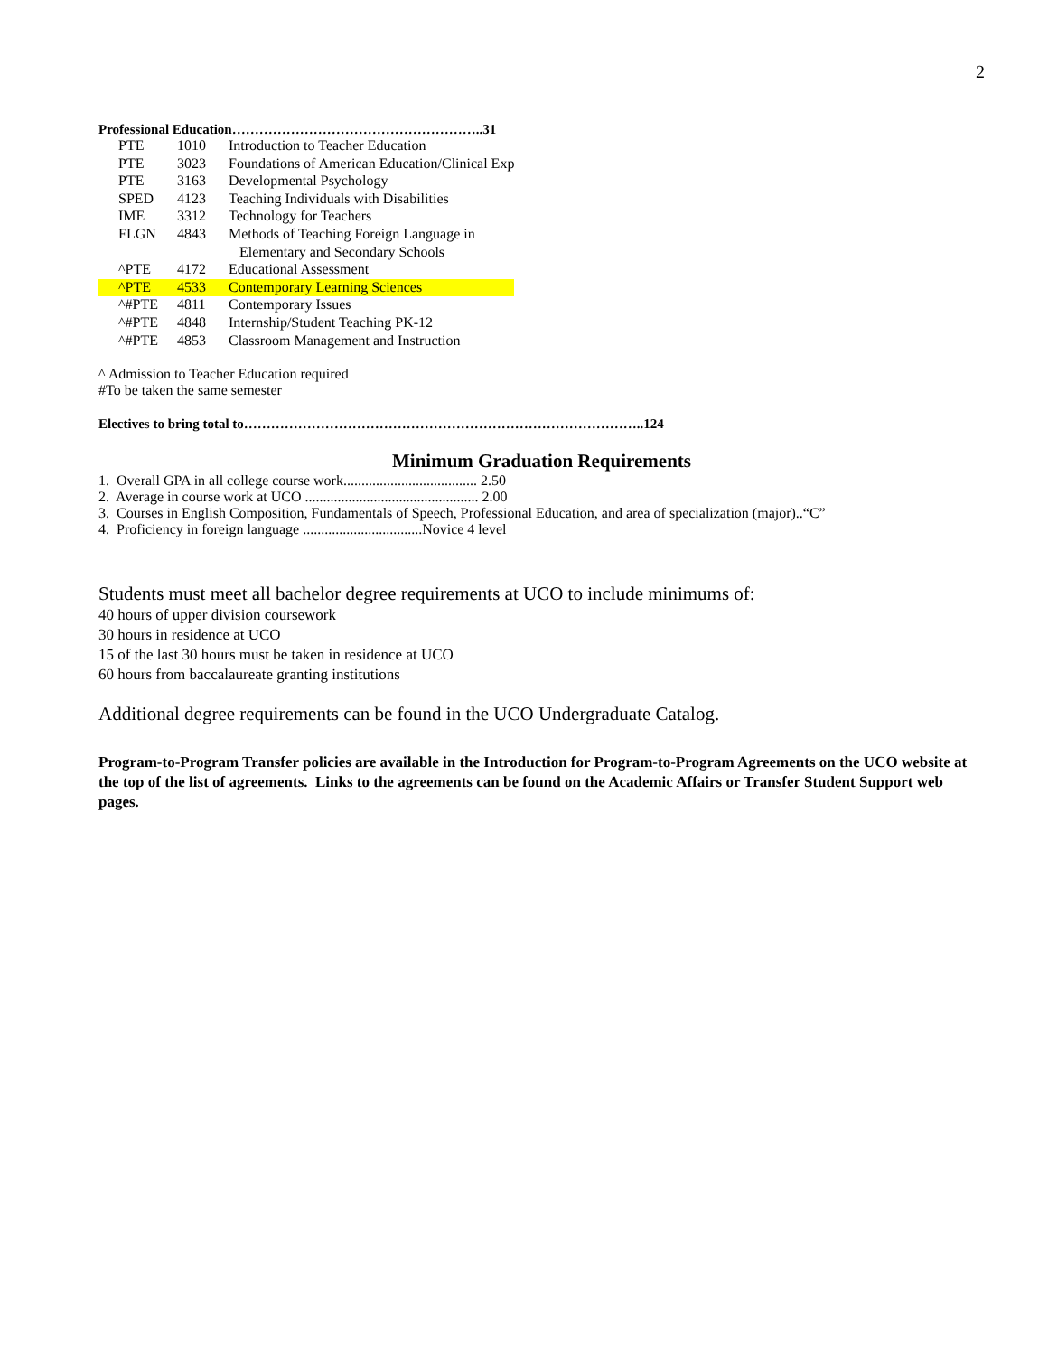2
Professional Education………………………………………………..31
| PTE | 1010 | Introduction to Teacher Education |
| PTE | 3023 | Foundations of American Education/Clinical Exp |
| PTE | 3163 | Developmental Psychology |
| SPED | 4123 | Teaching Individuals with Disabilities |
| IME | 3312 | Technology for Teachers |
| FLGN | 4843 | Methods of Teaching Foreign Language in |
| | | Elementary and Secondary Schools |
| ^PTE | 4172 | Educational Assessment |
| ^PTE | 4533 | Contemporary Learning Sciences |
| ^#PTE | 4811 | Contemporary Issues |
| ^#PTE | 4848 | Internship/Student Teaching PK-12 |
| ^#PTE | 4853 | Classroom Management and Instruction |
^ Admission to Teacher Education required
#To be taken the same semester
Electives to bring total to……………………………………………………………………………..124
Minimum Graduation Requirements
1. Overall GPA in all college course work..................................... 2.50
2. Average in course work at UCO ................................................ 2.00
3. Courses in English Composition, Fundamentals of Speech, Professional Education, and area of specialization (major)..“C”
4. Proficiency in foreign language .................................Novice 4 level
Students must meet all bachelor degree requirements at UCO to include minimums of:
40 hours of upper division coursework
30 hours in residence at UCO
15 of the last 30 hours must be taken in residence at UCO
60 hours from baccalaureate granting institutions
Additional degree requirements can be found in the UCO Undergraduate Catalog.
Program-to-Program Transfer policies are available in the Introduction for Program-to-Program Agreements on the UCO website at the top of the list of agreements. Links to the agreements can be found on the Academic Affairs or Transfer Student Support web pages.